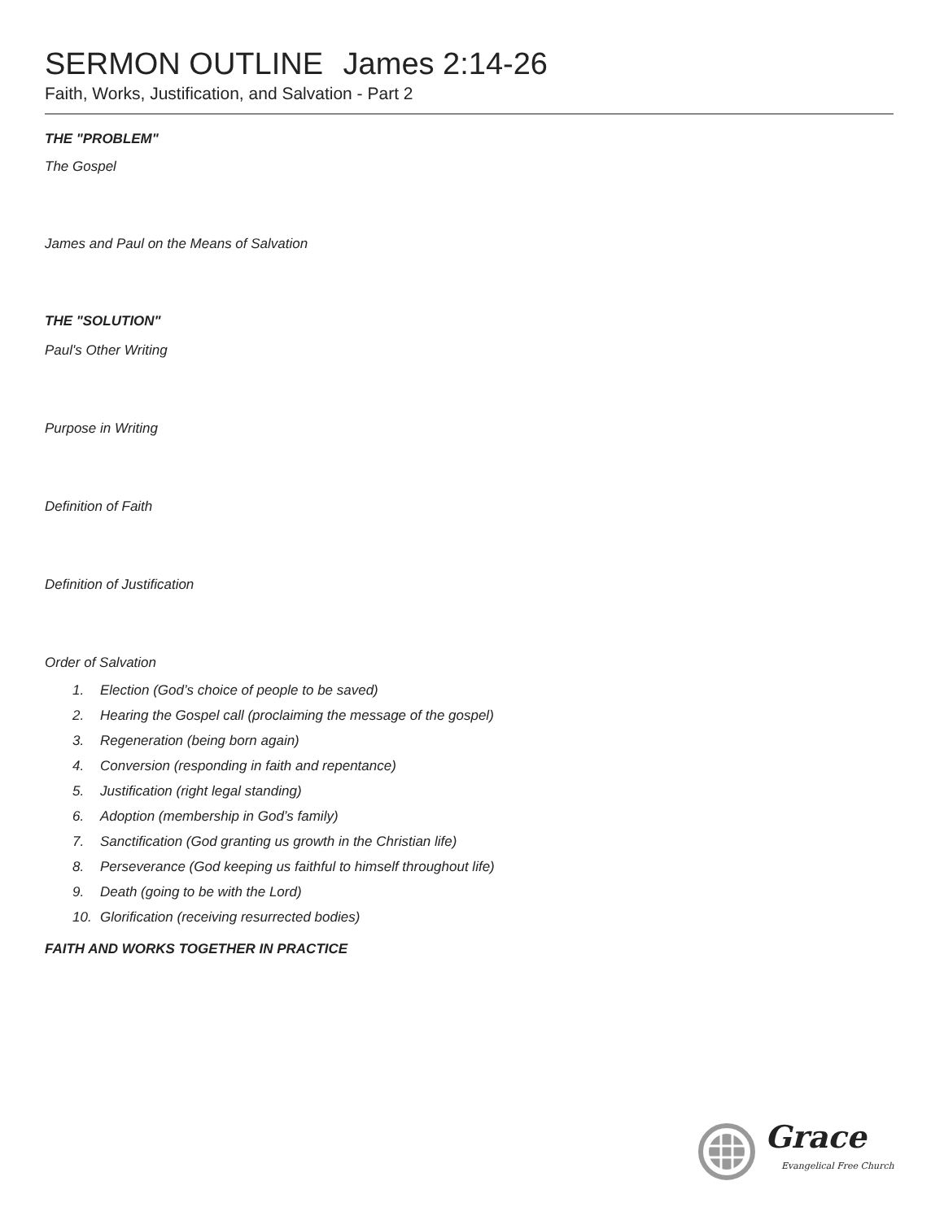SERMON OUTLINE James 2:14-26
Faith, Works, Justification, and Salvation - Part 2
THE "PROBLEM"
The Gospel
James and Paul on the Means of Salvation
THE "SOLUTION"
Paul's Other Writing
Purpose in Writing
Definition of Faith
Definition of Justification
Order of Salvation
1. Election (God’s choice of people to be saved)
2. Hearing the Gospel call (proclaiming the message of the gospel)
3. Regeneration (being born again)
4. Conversion (responding in faith and repentance)
5. Justification (right legal standing)
6. Adoption (membership in God’s family)
7. Sanctification (God granting us growth in the Christian life)
8. Perseverance (God keeping us faithful to himself throughout life)
9. Death (going to be with the Lord)
10. Glorification (receiving resurrected bodies)
FAITH AND WORKS TOGETHER IN PRACTICE
Grace
Evangelical Free Church